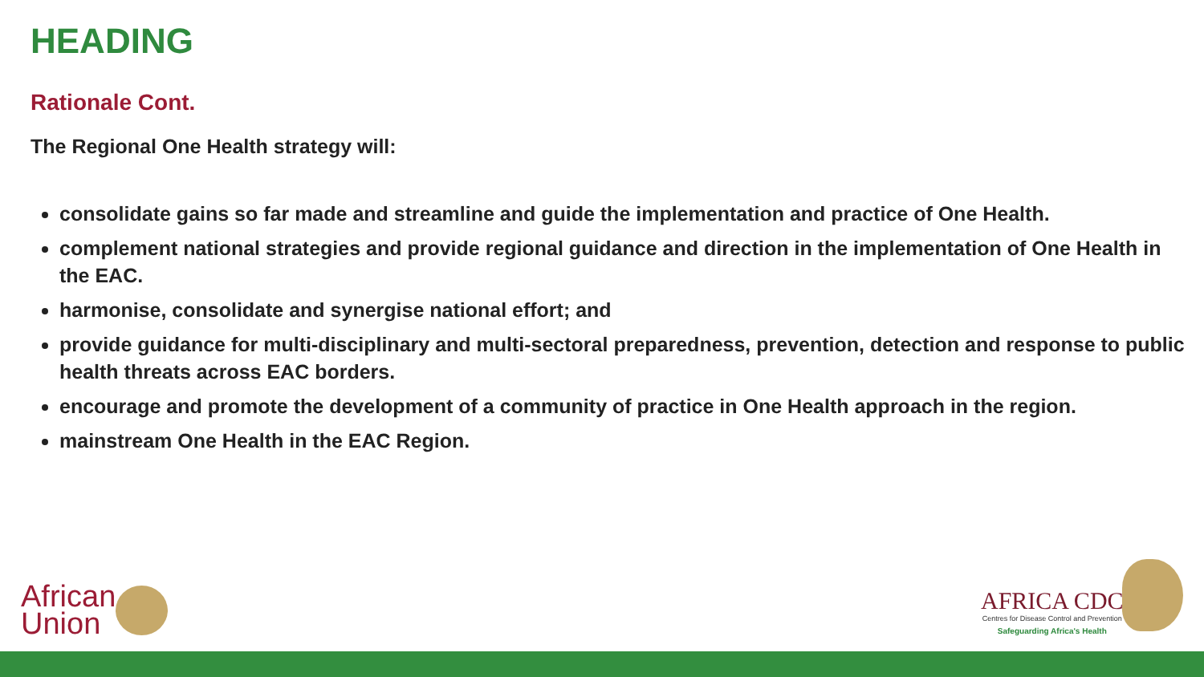HEADING
Rationale Cont.
The Regional One Health strategy will:
consolidate gains so far made and streamline and guide the implementation and practice of One Health.
complement national strategies and provide regional guidance and direction in the implementation of One Health in the EAC.
harmonise, consolidate and synergise national effort; and
provide guidance for multi-disciplinary and multi-sectoral preparedness, prevention, detection and response to public health threats across EAC borders.
encourage and promote the development of a community of practice in One Health approach in the region.
mainstream One Health in the EAC Region.
African
Union
AFRICA CDC
Centres for Disease Control and Prevention
Safeguarding Africa's Health